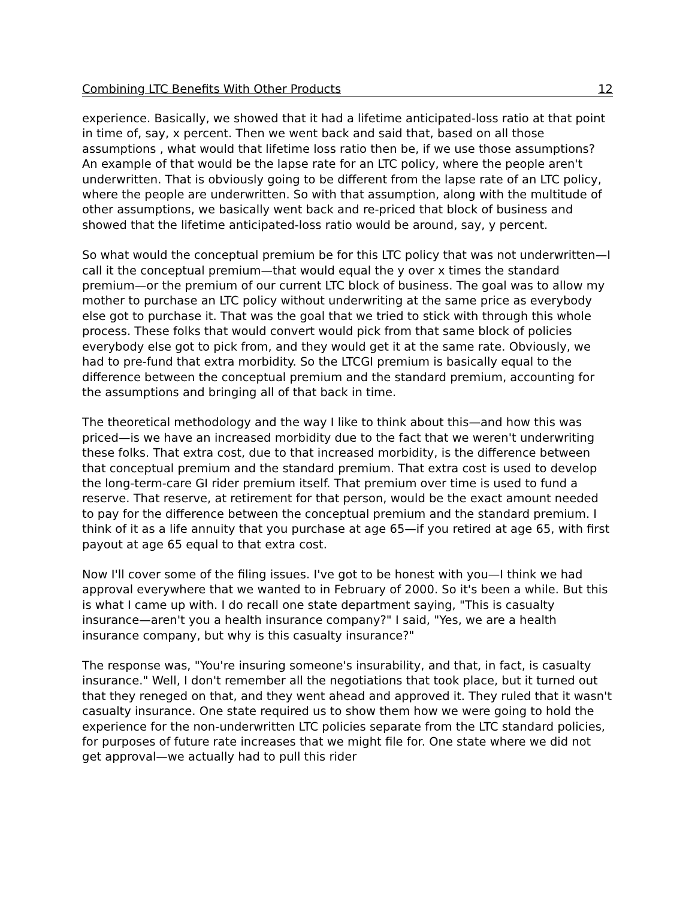Combining LTC Benefits With Other Products 12
experience. Basically, we showed that it had a lifetime anticipated-loss ratio at that point in time of, say, x percent. Then we went back and said that, based on all those assumptions , what would that lifetime loss ratio then be, if we use those assumptions? An example of that would be the lapse rate for an LTC policy, where the people aren't underwritten. That is obviously going to be different from the lapse rate of an LTC policy, where the people are underwritten. So with that assumption, along with the multitude of other assumptions, we basically went back and re-priced that block of business and showed that the lifetime anticipated-loss ratio would be around, say, y percent.
So what would the conceptual premium be for this LTC policy that was not underwritten—I call it the conceptual premium—that would equal the y over x times the standard premium—or the premium of our current LTC block of business. The goal was to allow my mother to purchase an LTC policy without underwriting at the same price as everybody else got to purchase it. That was the goal that we tried to stick with through this whole process. These folks that would convert would pick from that same block of policies everybody else got to pick from, and they would get it at the same rate. Obviously, we had to pre-fund that extra morbidity. So the LTCGI premium is basically equal to the difference between the conceptual premium and the standard premium, accounting for the assumptions and bringing all of that back in time.
The theoretical methodology and the way I like to think about this—and how this was priced—is we have an increased morbidity due to the fact that we weren't underwriting these folks. That extra cost, due to that increased morbidity, is the difference between that conceptual premium and the standard premium. That extra cost is used to develop the long-term-care GI rider premium itself. That premium over time is used to fund a reserve. That reserve, at retirement for that person, would be the exact amount needed to pay for the difference between the conceptual premium and the standard premium. I think of it as a life annuity that you purchase at age 65—if you retired at age 65, with first payout at age 65 equal to that extra cost.
Now I'll cover some of the filing issues. I've got to be honest with you—I think we had approval everywhere that we wanted to in February of 2000. So it's been a while. But this is what I came up with. I do recall one state department saying, "This is casualty insurance—aren't you a health insurance company?" I said, "Yes, we are a health insurance company, but why is this casualty insurance?"
The response was, "You're insuring someone's insurability, and that, in fact, is casualty insurance." Well, I don't remember all the negotiations that took place, but it turned out that they reneged on that, and they went ahead and approved it. They ruled that it wasn't casualty insurance. One state required us to show them how we were going to hold the experience for the non-underwritten LTC policies separate from the LTC standard policies, for purposes of future rate increases that we might file for. One state where we did not get approval—we actually had to pull this rider